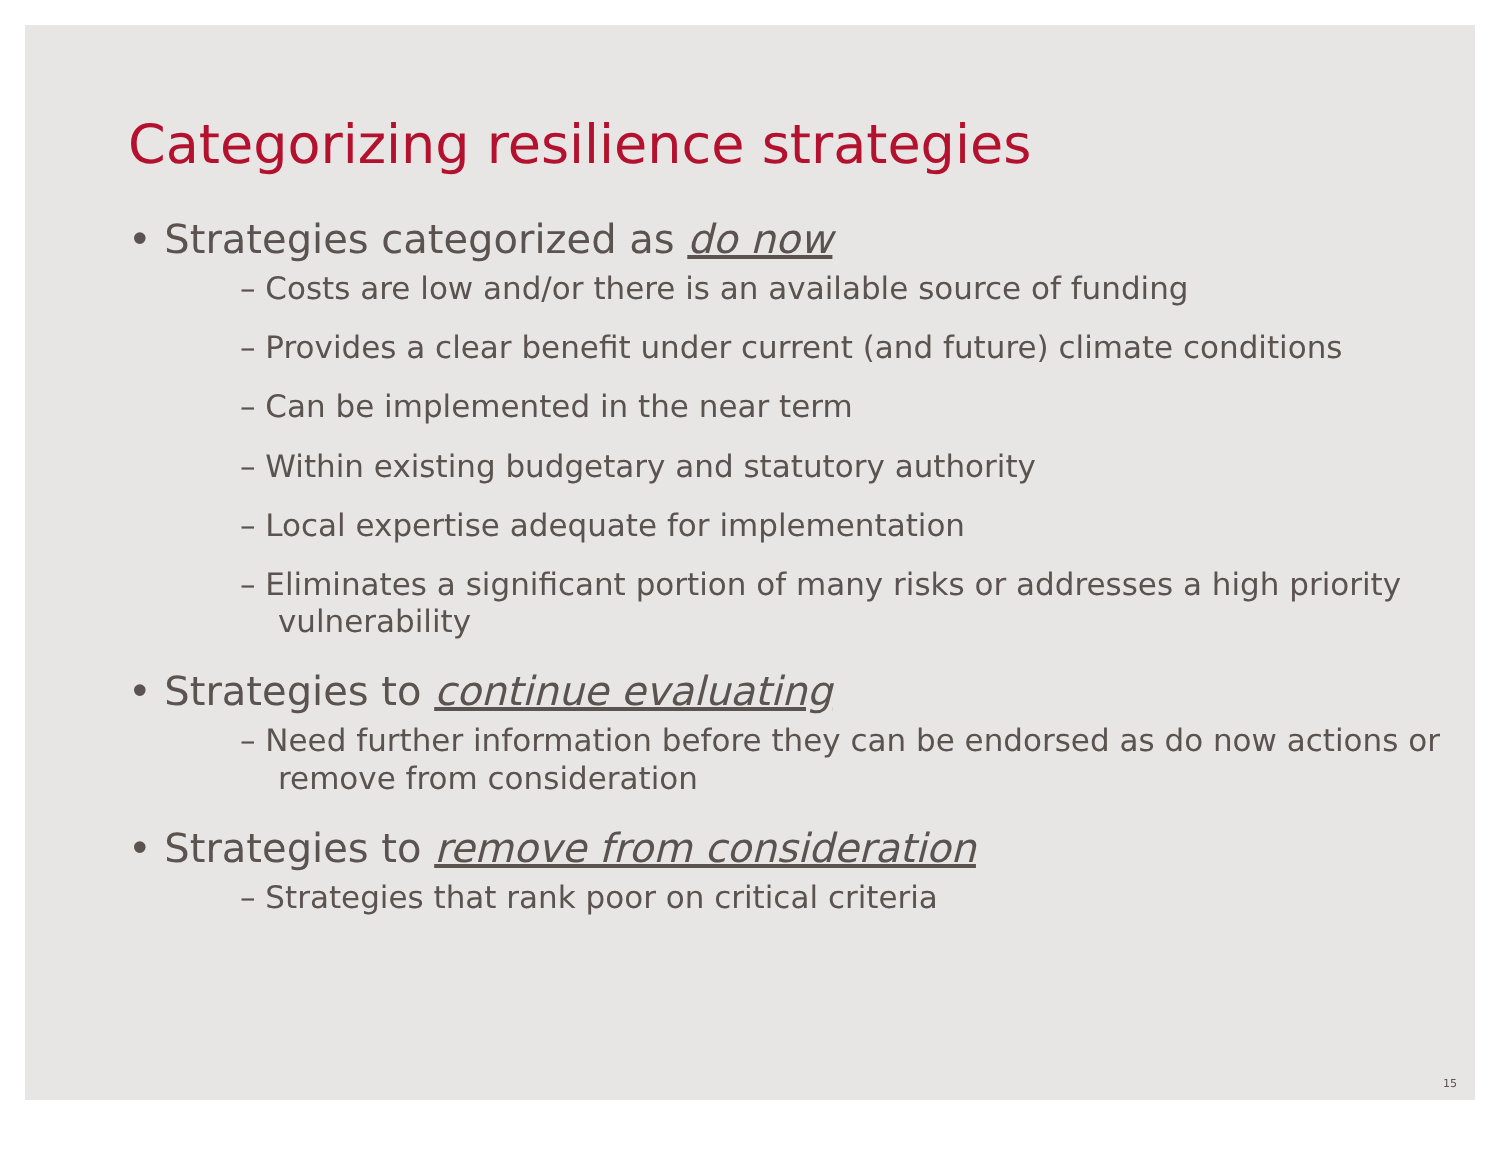Categorizing resilience strategies
• Strategies categorized as do now
– Costs are low and/or there is an available source of funding
– Provides a clear benefit under current (and future) climate conditions
– Can be implemented in the near term
– Within existing budgetary and statutory authority
– Local expertise adequate for implementation
– Eliminates a significant portion of many risks or addresses a high priority vulnerability
• Strategies to continue evaluating
– Need further information before they can be endorsed as do now actions or remove from consideration
• Strategies to remove from consideration
– Strategies that rank poor on critical criteria
15